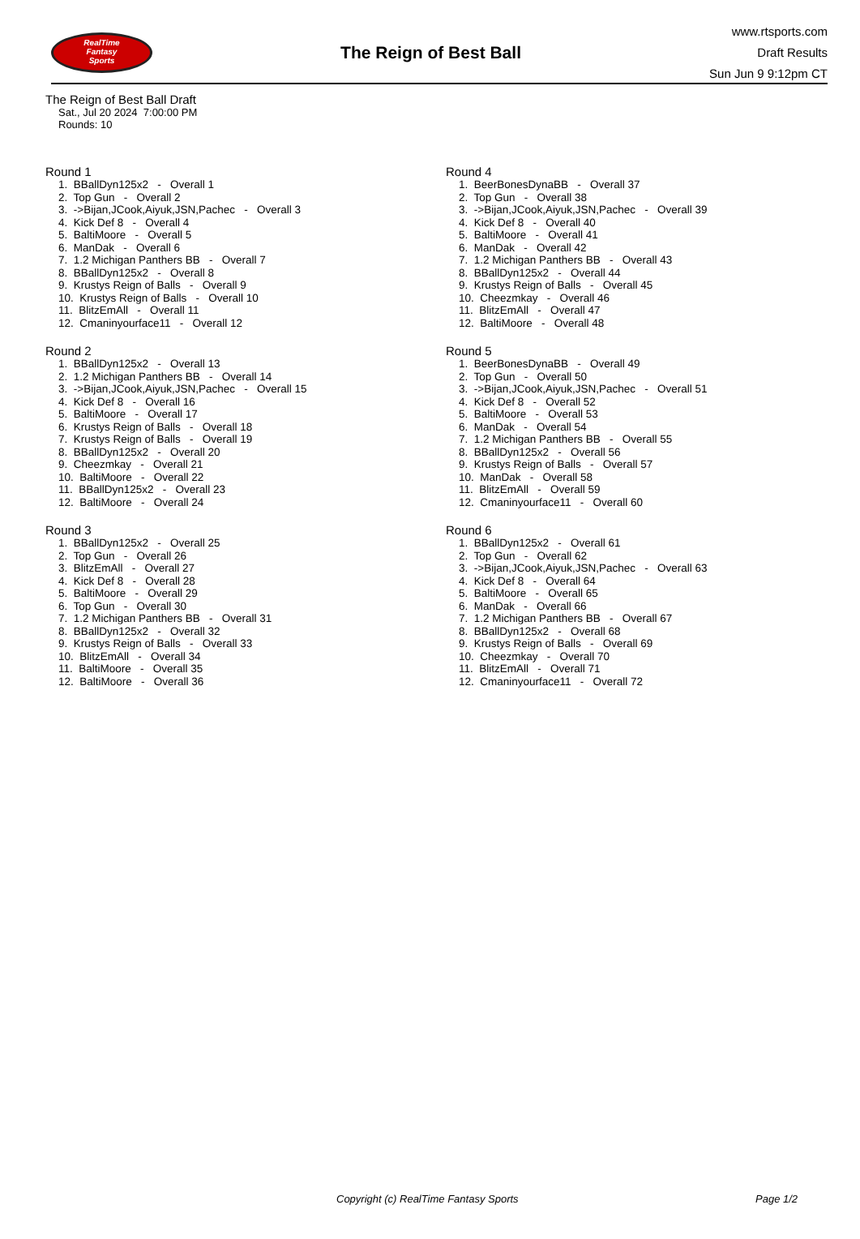RealTime
Fantasy
Sports
The Reign of Best Ball
www.rtsports.com
Draft Results
Sun Jun 9 9:12pm CT
The Reign of Best Ball Draft
Sat., Jul 20 2024 7:00:00 PM
Rounds: 10
Round 1
1. BBallDyn125x2 - Overall 1 2. Top Gun - Overall 2 3. ->Bijan,JCook,Aiyuk,JSN,Pachec - Overall 3 4. Kick Def 8 - Overall 4 5. BaltiMoore - Overall 5 6. ManDak - Overall 6 7. 1.2 Michigan Panthers BB - Overall 7 8. BBallDyn125x2 - Overall 8 9. Krustys Reign of Balls - Overall 9 10. Krustys Reign of Balls - Overall 10 11. BlitzEmAll - Overall 11 12. Cmaninyourface11 - Overall 12
Round 2
1. BBallDyn125x2 - Overall 13 2. 1.2 Michigan Panthers BB - Overall 14 3. ->Bijan,JCook,Aiyuk,JSN,Pachec - Overall 15 4. Kick Def 8 - Overall 16 5. BaltiMoore - Overall 17 6. Krustys Reign of Balls - Overall 18 7. Krustys Reign of Balls - Overall 19 8. BBallDyn125x2 - Overall 20 9. Cheezmkay - Overall 21 10. BaltiMoore - Overall 22 11. BBallDyn125x2 - Overall 23 12. BaltiMoore - Overall 24
Round 3
1. BBallDyn125x2 - Overall 25 2. Top Gun - Overall 26 3. BlitzEmAll - Overall 27 4. Kick Def 8 - Overall 28 5. BaltiMoore - Overall 29 6. Top Gun - Overall 30 7. 1.2 Michigan Panthers BB - Overall 31 8. BBallDyn125x2 - Overall 32 9. Krustys Reign of Balls - Overall 33 10. BlitzEmAll - Overall 34 11. BaltiMoore - Overall 35 12. BaltiMoore - Overall 36
Round 4
1. BeerBonesDynaBB - Overall 37 2. Top Gun - Overall 38 3. ->Bijan,JCook,Aiyuk,JSN,Pachec - Overall 39 4. Kick Def 8 - Overall 40 5. BaltiMoore - Overall 41 6. ManDak - Overall 42 7. 1.2 Michigan Panthers BB - Overall 43 8. BBallDyn125x2 - Overall 44 9. Krustys Reign of Balls - Overall 45 10. Cheezmkay - Overall 46 11. BlitzEmAll - Overall 47 12. BaltiMoore - Overall 48
Round 5
1. BeerBonesDynaBB - Overall 49 2. Top Gun - Overall 50 3. ->Bijan,JCook,Aiyuk,JSN,Pachec - Overall 51 4. Kick Def 8 - Overall 52 5. BaltiMoore - Overall 53 6. ManDak - Overall 54 7. 1.2 Michigan Panthers BB - Overall 55 8. BBallDyn125x2 - Overall 56 9. Krustys Reign of Balls - Overall 57 10. ManDak - Overall 58 11. BlitzEmAll - Overall 59 12. Cmaninyourface11 - Overall 60
Round 6
1. BBallDyn125x2 - Overall 61 2. Top Gun - Overall 62 3. ->Bijan,JCook,Aiyuk,JSN,Pachec - Overall 63 4. Kick Def 8 - Overall 64 5. BaltiMoore - Overall 65 6. ManDak - Overall 66 7. 1.2 Michigan Panthers BB - Overall 67 8. BBallDyn125x2 - Overall 68 9. Krustys Reign of Balls - Overall 69 10. Cheezmkay - Overall 70 11. BlitzEmAll - Overall 71 12. Cmaninyourface11 - Overall 72
Copyright (c) RealTime Fantasy Sports Page 1/2